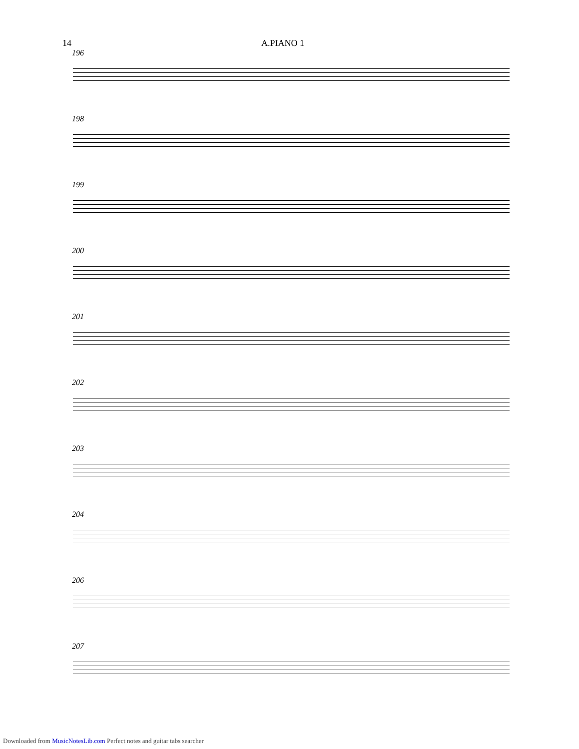14 A.PIANO 1
196
198
199
200
201
202
203
204
206
207
Downloaded from MusicNotesLib.com Perfect notes and guitar tabs searcher